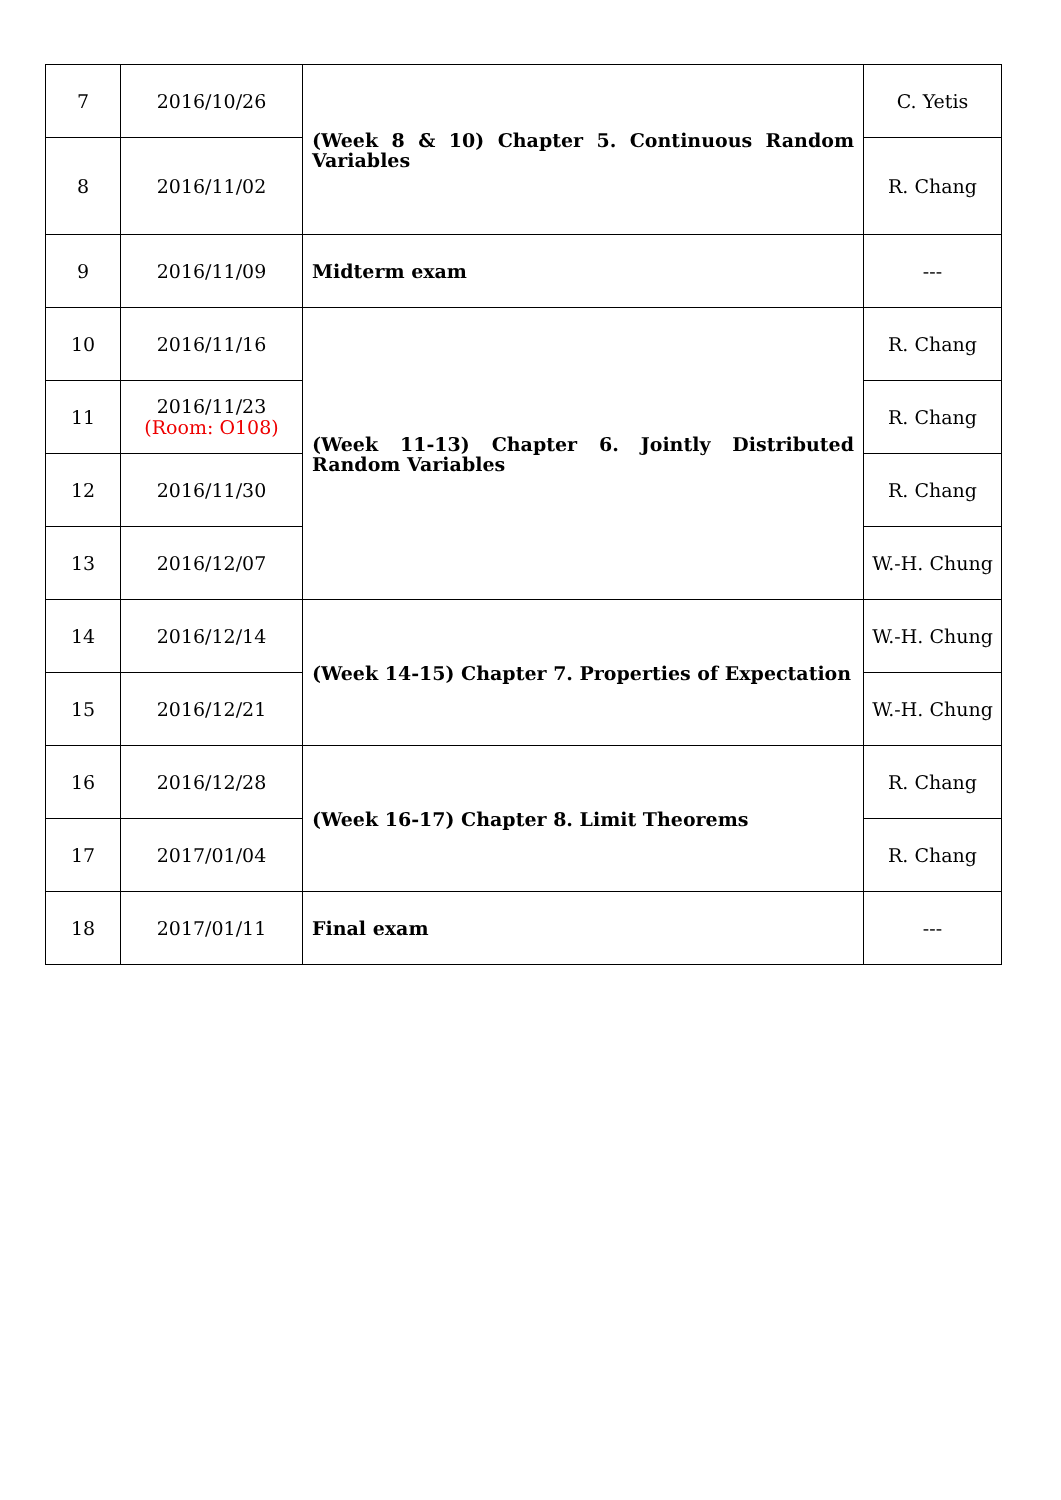| 7 | 2016/10/26 | (Week 8 & 10) Chapter 5. Continuous Random Variables | C. Yetis |
| 8 | 2016/11/02 | | R. Chang |
| 9 | 2016/11/09 | Midterm exam | --- |
| 10 | 2016/11/16 | (Week 11-13) Chapter 6. Jointly Distributed Random Variables | R. Chang |
| 11 | 2016/11/23 (Room: O108) | | R. Chang |
| 12 | 2016/11/30 | | R. Chang |
| 13 | 2016/12/07 | | W.-H. Chung |
| 14 | 2016/12/14 | (Week 14-15) Chapter 7. Properties of Expectation | W.-H. Chung |
| 15 | 2016/12/21 | | W.-H. Chung |
| 16 | 2016/12/28 | (Week 16-17) Chapter 8. Limit Theorems | R. Chang |
| 17 | 2017/01/04 | | R. Chang |
| 18 | 2017/01/11 | Final exam | --- |